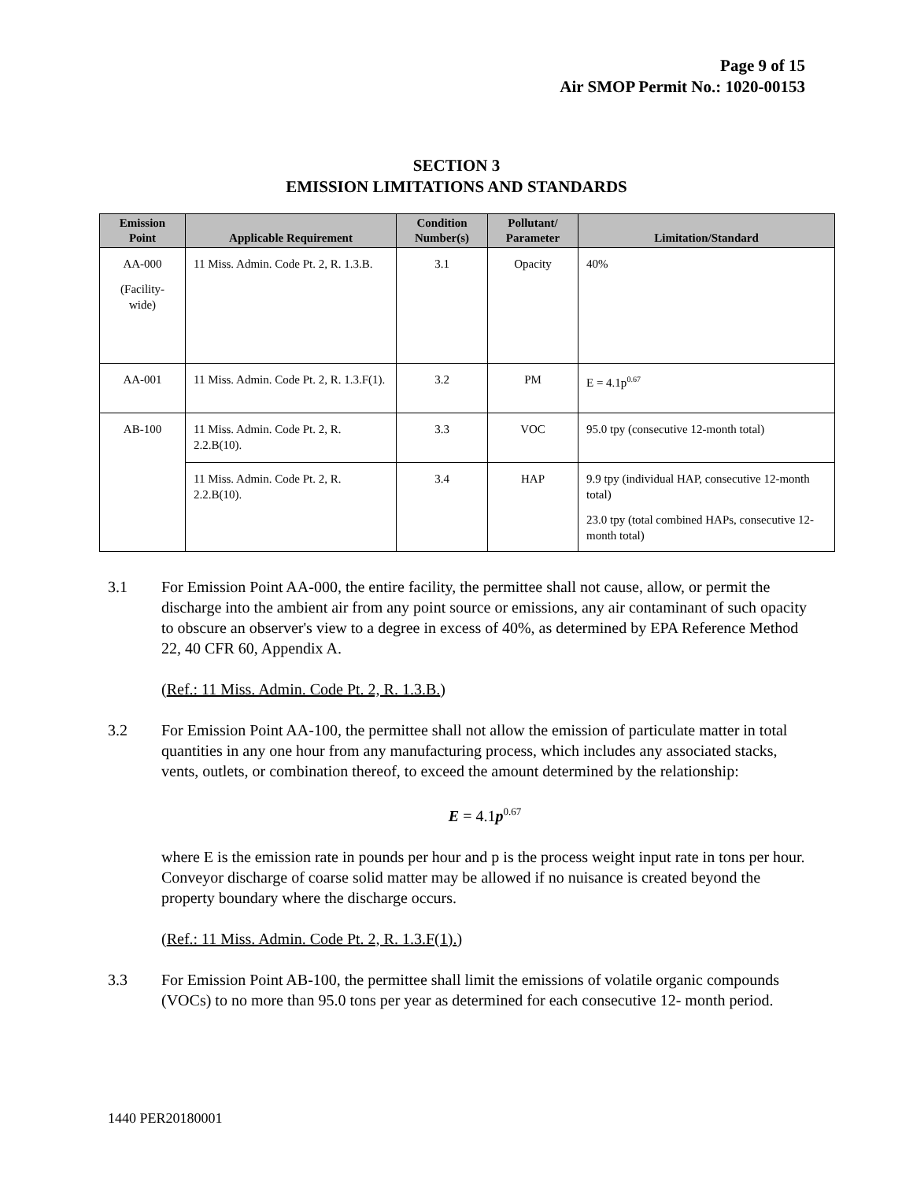Page 9 of 15
Air SMOP Permit No.: 1020-00153
SECTION 3
EMISSION LIMITATIONS AND STANDARDS
| Emission Point | Applicable Requirement | Condition Number(s) | Pollutant/ Parameter | Limitation/Standard |
| --- | --- | --- | --- | --- |
| AA-000 (Facility-wide) | 11 Miss. Admin. Code Pt. 2, R. 1.3.B. | 3.1 | Opacity | 40% |
| AA-001 | 11 Miss. Admin. Code Pt. 2, R. 1.3.F(1). | 3.2 | PM | E = 4.1p<sup>0.67</sup> |
| AB-100 | 11 Miss. Admin. Code Pt. 2, R. 2.2.B(10). | 3.3 | VOC | 95.0 tpy (consecutive 12-month total) |
| | 11 Miss. Admin. Code Pt. 2, R. 2.2.B(10). | 3.4 | HAP | 9.9 tpy (individual HAP, consecutive 12-month total) 23.0 tpy (total combined HAPs, consecutive 12-month total) |
3.1 For Emission Point AA-000, the entire facility, the permittee shall not cause, allow, or permit the discharge into the ambient air from any point source or emissions, any air contaminant of such opacity to obscure an observer's view to a degree in excess of 40%, as determined by EPA Reference Method 22, 40 CFR 60, Appendix A.
(Ref.: 11 Miss. Admin. Code Pt. 2, R. 1.3.B.)
3.2 For Emission Point AA-100, the permittee shall not allow the emission of particulate matter in total quantities in any one hour from any manufacturing process, which includes any associated stacks, vents, outlets, or combination thereof, to exceed the amount determined by the relationship:
E = 4.1p<sup>0.67</sup>
where E is the emission rate in pounds per hour and p is the process weight input rate in tons per hour. Conveyor discharge of coarse solid matter may be allowed if no nuisance is created beyond the property boundary where the discharge occurs.
(Ref.: 11 Miss. Admin. Code Pt. 2, R. 1.3.F(1).)
3.3 For Emission Point AB-100, the permittee shall limit the emissions of volatile organic compounds (VOCs) to no more than 95.0 tons per year as determined for each consecutive 12- month period.
1440 PER20180001